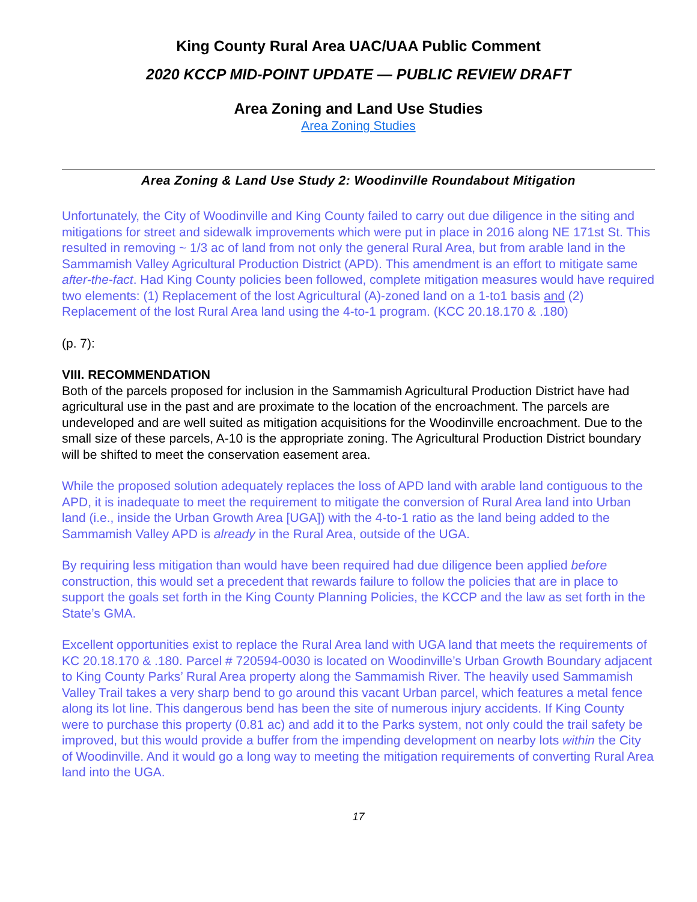King County Rural Area UAC/UAA Public Comment
2020 KCCP MID-POINT UPDATE — PUBLIC REVIEW DRAFT
Area Zoning and Land Use Studies
Area Zoning Studies
Area Zoning & Land Use Study 2: Woodinville Roundabout Mitigation
Unfortunately, the City of Woodinville and King County failed to carry out due diligence in the siting and mitigations for street and sidewalk improvements which were put in place in 2016 along NE 171st St. This resulted in removing ~ 1/3 ac of land from not only the general Rural Area, but from arable land in the Sammamish Valley Agricultural Production District (APD). This amendment is an effort to mitigate same after-the-fact. Had King County policies been followed, complete mitigation measures would have required two elements: (1) Replacement of the lost Agricultural (A)-zoned land on a 1-to1 basis and (2) Replacement of the lost Rural Area land using the 4-to-1 program. (KCC 20.18.170 & .180)
(p. 7):
VIII. RECOMMENDATION
Both of the parcels proposed for inclusion in the Sammamish Agricultural Production District have had agricultural use in the past and are proximate to the location of the encroachment. The parcels are undeveloped and are well suited as mitigation acquisitions for the Woodinville encroachment. Due to the small size of these parcels, A-10 is the appropriate zoning. The Agricultural Production District boundary will be shifted to meet the conservation easement area.
While the proposed solution adequately replaces the loss of APD land with arable land contiguous to the APD, it is inadequate to meet the requirement to mitigate the conversion of Rural Area land into Urban land (i.e., inside the Urban Growth Area [UGA]) with the 4-to-1 ratio as the land being added to the Sammamish Valley APD is already in the Rural Area, outside of the UGA.
By requiring less mitigation than would have been required had due diligence been applied before construction, this would set a precedent that rewards failure to follow the policies that are in place to support the goals set forth in the King County Planning Policies, the KCCP and the law as set forth in the State’s GMA.
Excellent opportunities exist to replace the Rural Area land with UGA land that meets the requirements of KC 20.18.170 & .180. Parcel # 720594-0030 is located on Woodinville’s Urban Growth Boundary adjacent to King County Parks’ Rural Area property along the Sammamish River. The heavily used Sammamish Valley Trail takes a very sharp bend to go around this vacant Urban parcel, which features a metal fence along its lot line. This dangerous bend has been the site of numerous injury accidents. If King County were to purchase this property (0.81 ac) and add it to the Parks system, not only could the trail safety be improved, but this would provide a buffer from the impending development on nearby lots within the City of Woodinville. And it would go a long way to meeting the mitigation requirements of converting Rural Area land into the UGA.
17